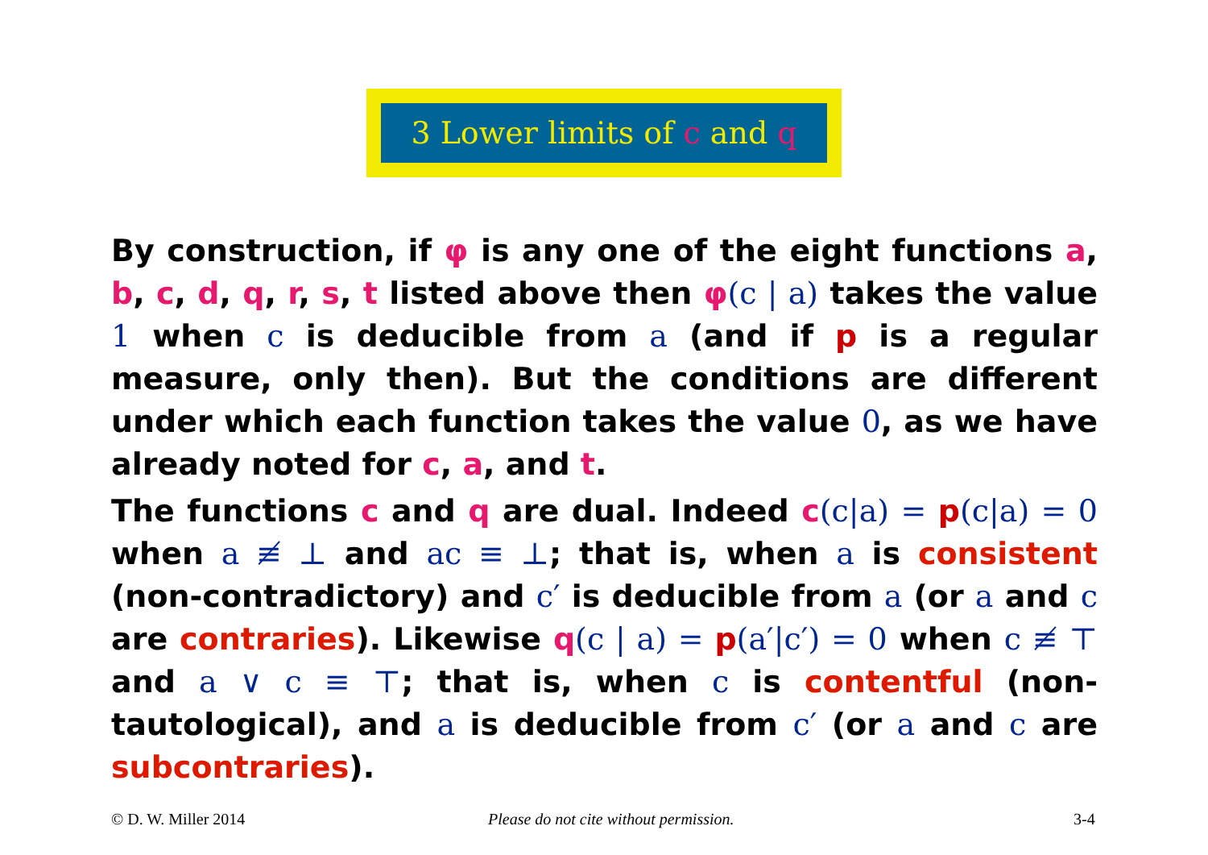3 Lower limits of c and q
By construction, if φ is any one of the eight functions a, b, c, d, q, r, s, t listed above then φ(c | a) takes the value 1 when c is deducible from a (and if p is a regular measure, only then). But the conditions are different under which each function takes the value 0, as we have already noted for c, a, and t.
The functions c and q are dual. Indeed c(c|a) = p(c|a) = 0 when a ≢ ⊥ and ac ≡ ⊥; that is, when a is consistent (non-contradictory) and c′ is deducible from a (or a and c are contraries). Likewise q(c | a) = p(a′|c′) = 0 when c ≢ ⊤ and a ∨ c ≡ ⊤; that is, when c is contentful (non-tautological), and a is deducible from c′ (or a and c are subcontraries).
© D. W. Miller 2014
Please do not cite without permission.
3-4